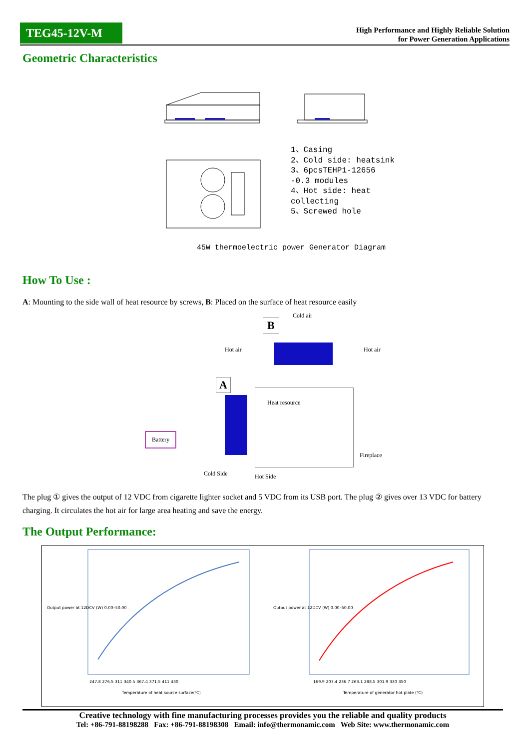TEG45-12V-M
High Performance and Highly Reliable Solution
for Power Generation Applications
Geometric Characteristics
1、Casing
2、Cold side: heatsink
3、6pcsTEHP1-12656
-0.3 modules
4、Hot side: heat
collecting
5、Screwed hole
45W thermoelectric power Generator Diagram
How To Use :
A: Mounting to the side wall of heat resource by screws, B: Placed on the surface of heat resource easily
Cold air
B
Hot air Hot air
A
Heat resource
Battery
Fireplace
Cold Side Hot Side
The plug ① gives the output of 12 VDC from cigarette lighter socket and 5 VDC from its USB port. The plug ② gives over 13 VDC for battery charging. It circulates the hot air for large area heating and save the energy.
The Output Performance:
247.8 276.5 311 340.5 367.4 371.5 411 430
Temperature of heat source surface(℃)
Output power at 12DCV (W) 0.00–50.00
169.9 207.4 236.7 263.1 288.5 301.9 330 350
Temperature of generator hot plate (℃)
Output power at 12DCV (W) 0.00–50.00
Creative technology with fine manufacturing processes provides you the reliable and quality products
Tel: +86-791-88198288 Fax: +86-791-88198308 Email: info@thermonamic.com Web Site: www.thermonamic.com